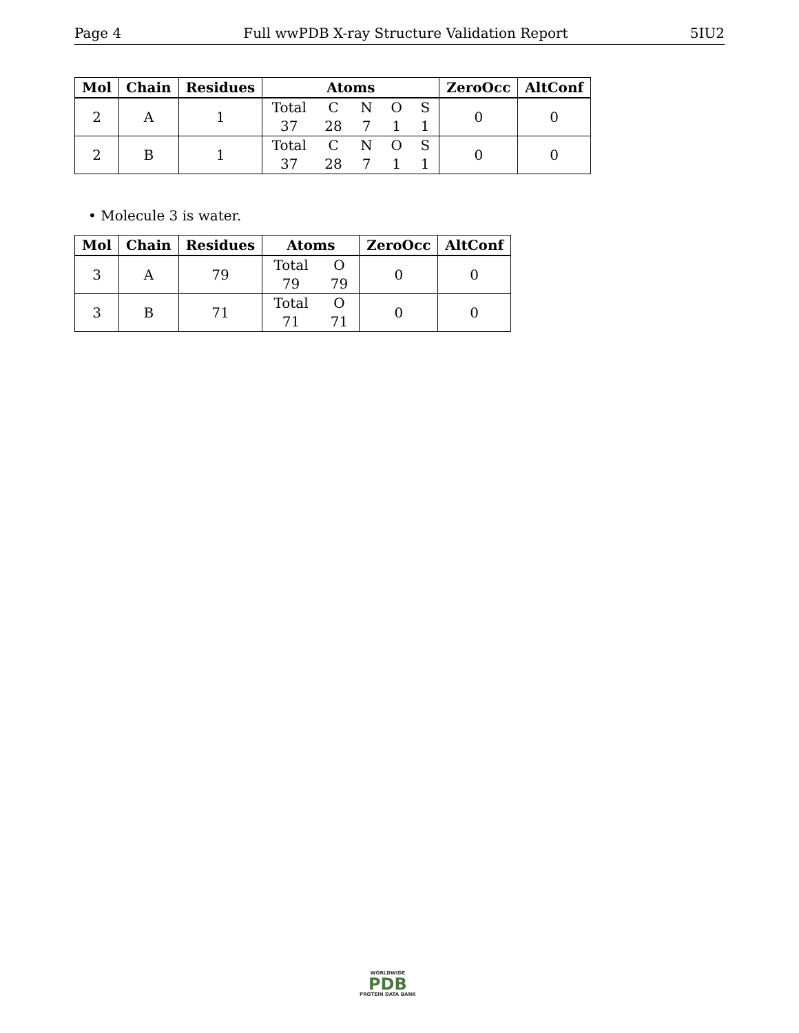Page 4 Full wwPDB X-ray Structure Validation Report 5IU2
| Mol | Chain | Residues | Atoms | ZeroOcc | AltConf |
| --- | --- | --- | --- | --- | --- |
| 2 | A | 1 | Total C N O S 37 28 7 1 1 | 0 | 0 |
| 2 | B | 1 | Total C N O S 37 28 7 1 1 | 0 | 0 |
• Molecule 3 is water.
| Mol | Chain | Residues | Atoms | ZeroOcc | AltConf |
| --- | --- | --- | --- | --- | --- |
| 3 | A | 79 | Total O 79 79 | 0 | 0 |
| 3 | B | 71 | Total O 71 71 | 0 | 0 |
WORLDWIDE
PDB
PROTEIN DATA BANK